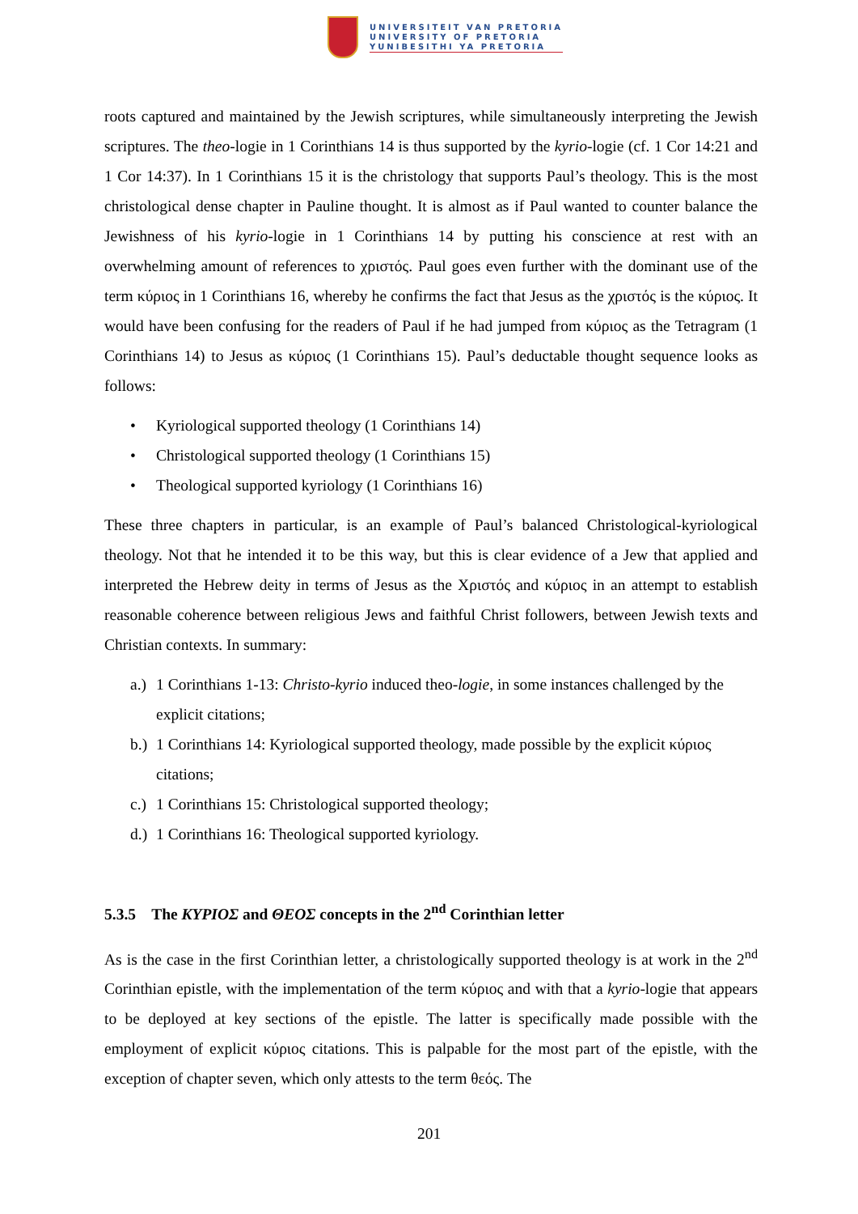UNIVERSITEIT VAN PRETORIA
UNIVERSITY OF PRETORIA
YUNIBESITHI YA PRETORIA
roots captured and maintained by the Jewish scriptures, while simultaneously interpreting the Jewish scriptures. The theo-logie in 1 Corinthians 14 is thus supported by the kyrio-logie (cf. 1 Cor 14:21 and 1 Cor 14:37). In 1 Corinthians 15 it is the christology that supports Paul’s theology. This is the most christological dense chapter in Pauline thought. It is almost as if Paul wanted to counter balance the Jewishness of his kyrio-logie in 1 Corinthians 14 by putting his conscience at rest with an overwhelming amount of references to χριστός. Paul goes even further with the dominant use of the term κύριος in 1 Corinthians 16, whereby he confirms the fact that Jesus as the χριστός is the κύριος. It would have been confusing for the readers of Paul if he had jumped from κύριος as the Tetragram (1 Corinthians 14) to Jesus as κύριος (1 Corinthians 15). Paul’s deductable thought sequence looks as follows:
• Kyriological supported theology (1 Corinthians 14)
• Christological supported theology (1 Corinthians 15)
• Theological supported kyriology (1 Corinthians 16)
These three chapters in particular, is an example of Paul’s balanced Christological-kyriological theology. Not that he intended it to be this way, but this is clear evidence of a Jew that applied and interpreted the Hebrew deity in terms of Jesus as the Χριστός and κύριος in an attempt to establish reasonable coherence between religious Jews and faithful Christ followers, between Jewish texts and Christian contexts. In summary:
a.) 1 Corinthians 1-13: Christo-kyrio induced theo-logie, in some instances challenged by the explicit citations;
b.) 1 Corinthians 14: Kyriological supported theology, made possible by the explicit κύριος citations;
c.) 1 Corinthians 15: Christological supported theology;
d.) 1 Corinthians 16: Theological supported kyriology.
5.3.5 The ΚΥΡΙΟΣ and ΘΕΟΣ concepts in the 2<sup>nd</sup> Corinthian letter
As is the case in the first Corinthian letter, a christologically supported theology is at work in the 2<sup>nd</sup> Corinthian epistle, with the implementation of the term κύριος and with that a kyrio-logie that appears to be deployed at key sections of the epistle. The latter is specifically made possible with the employment of explicit κύριος citations. This is palpable for the most part of the epistle, with the exception of chapter seven, which only attests to the term θεός. The
201